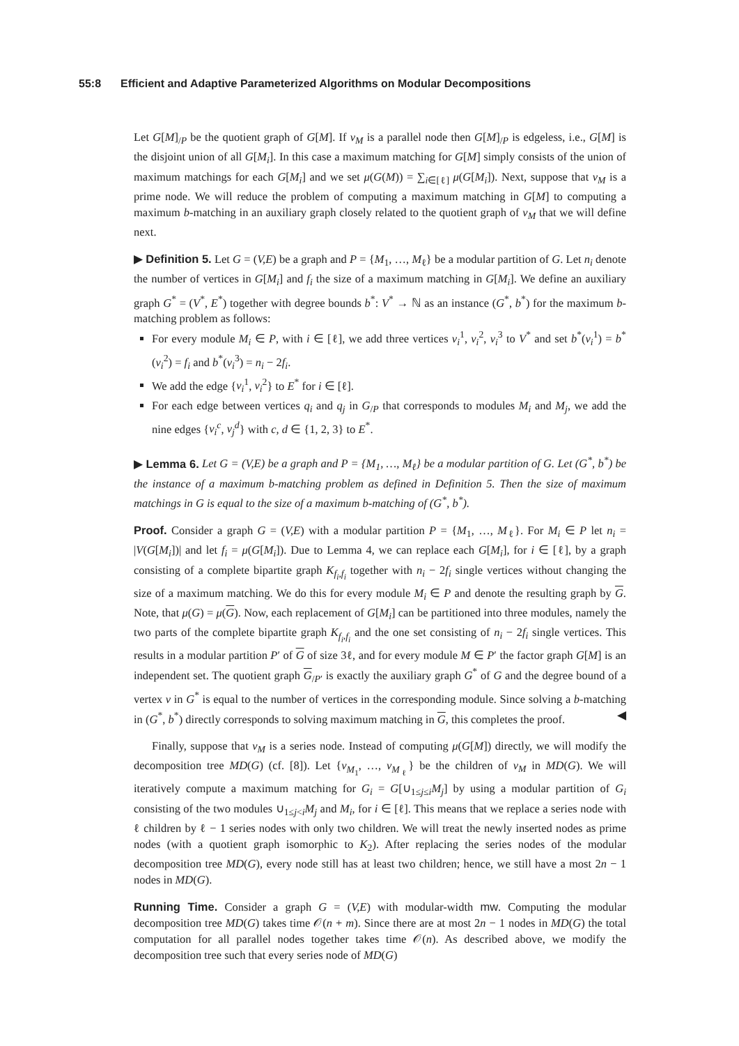55:8 Efficient and Adaptive Parameterized Algorithms on Modular Decompositions
Let G[M]<sub>/P</sub> be the quotient graph of G[M]. If v<sub>M</sub> is a parallel node then G[M]<sub>/P</sub> is edgeless, i.e., G[M] is the disjoint union of all G[M<sub>i</sub>]. In this case a maximum matching for G[M] simply consists of the union of maximum matchings for each G[M<sub>i</sub>] and we set μ(G(M)) = ∑<sub>i∈[ℓ]</sub> μ(G[M<sub>i</sub>]). Next, suppose that v<sub>M</sub> is a prime node. We will reduce the problem of computing a maximum matching in G[M] to computing a maximum b-matching in an auxiliary graph closely related to the quotient graph of v<sub>M</sub> that we will define next.
▶ Definition 5. Let G = (V,E) be a graph and P = {M<sub>1</sub>, …, M<sub>ℓ</sub>} be a modular partition of G. Let n<sub>i</sub> denote the number of vertices in G[M<sub>i</sub>] and f<sub>i</sub> the size of a maximum matching in G[M<sub>i</sub>]. We define an auxiliary graph G<sup>*</sup> = (V<sup>*</sup>, E<sup>*</sup>) together with degree bounds b<sup>*</sup>: V<sup>*</sup> → ℕ as an instance (G<sup>*</sup>, b<sup>*</sup>) for the maximum b-matching problem as follows:
For every module M<sub>i</sub> ∈ P, with i ∈ [ℓ], we add three vertices v<sub>i</sub><sup>1</sup>, v<sub>i</sub><sup>2</sup>, v<sub>i</sub><sup>3</sup> to V<sup>*</sup> and set b<sup>*</sup>(v<sub>i</sub><sup>1</sup>) = b<sup>*</sup>(v<sub>i</sub><sup>2</sup>) = f<sub>i</sub> and b<sup>*</sup>(v<sub>i</sub><sup>3</sup>) = n<sub>i</sub> − 2f<sub>i</sub>.
We add the edge {v<sub>i</sub><sup>1</sup>, v<sub>i</sub><sup>2</sup>} to E<sup>*</sup> for i ∈ [ℓ].
For each edge between vertices q<sub>i</sub> and q<sub>j</sub> in G<sub>/P</sub> that corresponds to modules M<sub>i</sub> and M<sub>j</sub>, we add the nine edges {v<sub>i</sub><sup>c</sup>, v<sub>j</sub><sup>d</sup>} with c, d ∈ {1, 2, 3} to E<sup>*</sup>.
▶ Lemma 6. Let G = (V,E) be a graph and P = {M<sub>1</sub>, …, M<sub>ℓ</sub>} be a modular partition of G. Let (G<sup>*</sup>, b<sup>*</sup>) be the instance of a maximum b-matching problem as defined in Definition 5. Then the size of maximum matchings in G is equal to the size of a maximum b-matching of (G<sup>*</sup>, b<sup>*</sup>).
Proof. Consider a graph G = (V,E) with a modular partition P = {M<sub>1</sub>, …, M<sub>ℓ</sub>}. For M<sub>i</sub> ∈ P let n<sub>i</sub> = |V(G[M<sub>i</sub>])| and let f<sub>i</sub> = μ(G[M<sub>i</sub>]). Due to Lemma 4, we can replace each G[M<sub>i</sub>], for i ∈ [ℓ], by a graph consisting of a complete bipartite graph K<sub>f<sub>i</sub>,f<sub>i</sub></sub> together with n<sub>i</sub> − 2f<sub>i</sub> single vertices without changing the size of a maximum matching. We do this for every module M<sub>i</sub> ∈ P and denote the resulting graph by G. Note, that μ(G) = μ(G). Now, each replacement of G[M<sub>i</sub>] can be partitioned into three modules, namely the two parts of the complete bipartite graph K<sub>f<sub>i</sub>,f<sub>i</sub></sub> and the one set consisting of n<sub>i</sub> − 2f<sub>i</sub> single vertices. This results in a modular partition P′ of G of size 3ℓ, and for every module M ∈ P′ the factor graph G[M] is an independent set. The quotient graph G<sub>/P′</sub> is exactly the auxiliary graph G<sup>*</sup> of G and the degree bound of a vertex v in G<sup>*</sup> is equal to the number of vertices in the corresponding module. Since solving a b-matching in (G<sup>*</sup>, b<sup>*</sup>) directly corresponds to solving maximum matching in G, this completes the proof. ◀
Finally, suppose that v<sub>M</sub> is a series node. Instead of computing μ(G[M]) directly, we will modify the decomposition tree MD(G) (cf. [8]). Let {v<sub>M<sub>1</sub></sub>, …, v<sub>M<sub>ℓ</sub></sub>} be the children of v<sub>M</sub> in MD(G). We will iteratively compute a maximum matching for G<sub>i</sub> = G[∪<sub>1≤j≤i</sub>M<sub>j</sub>] by using a modular partition of G<sub>i</sub> consisting of the two modules ∪<sub>1≤j<i</sub>M<sub>j</sub> and M<sub>i</sub>, for i ∈ [ℓ]. This means that we replace a series node with ℓ children by ℓ − 1 series nodes with only two children. We will treat the newly inserted nodes as prime nodes (with a quotient graph isomorphic to K<sub>2</sub>). After replacing the series nodes of the modular decomposition tree MD(G), every node still has at least two children; hence, we still have a most 2n − 1 nodes in MD(G).
Running Time. Consider a graph G = (V,E) with modular-width mw. Computing the modular decomposition tree MD(G) takes time 𝒪(n + m). Since there are at most 2n − 1 nodes in MD(G) the total computation for all parallel nodes together takes time 𝒪(n). As described above, we modify the decomposition tree such that every series node of MD(G)